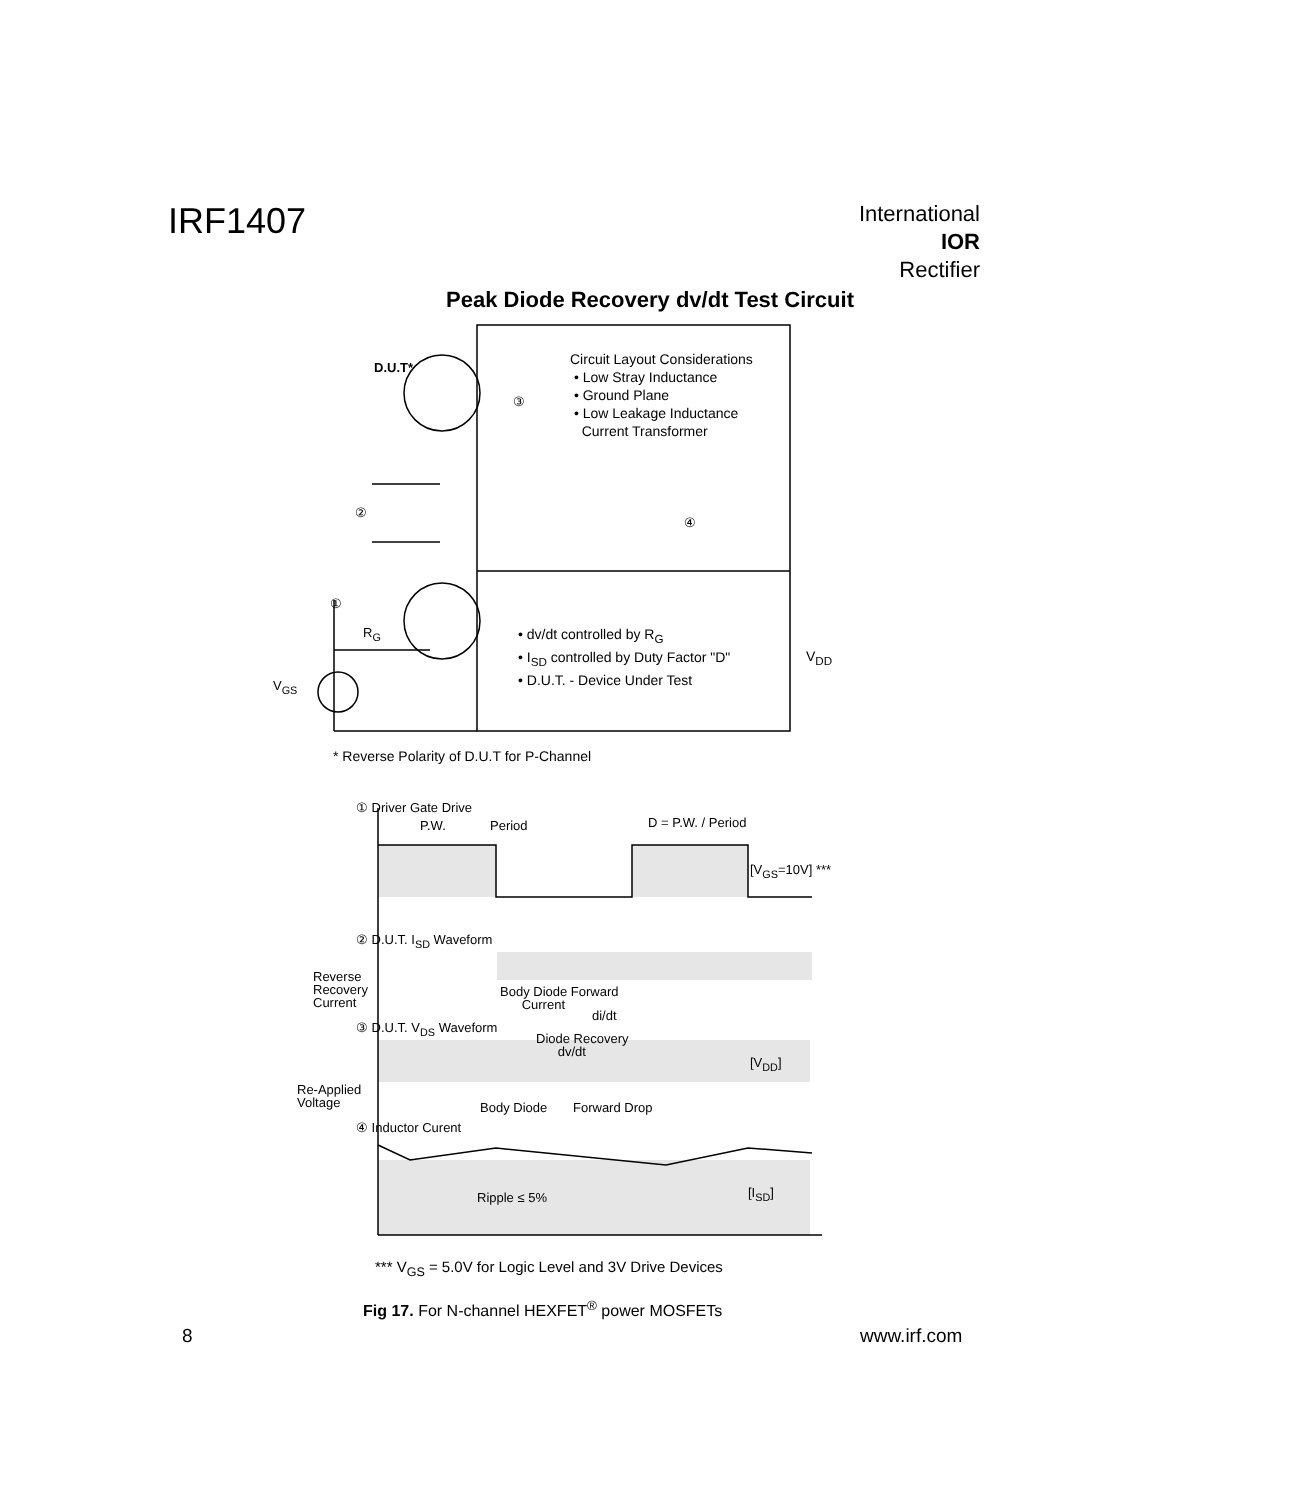IRF1407
International
IOR Rectifier
Peak Diode Recovery dv/dt Test Circuit
D.U.T*
Circuit Layout Considerations
• Low Stray Inductance
• Ground Plane
• Low Leakage Inductance
Current Transformer
③
②
④
①
R<sub>G</sub>
V<sub>GS</sub>
• dv/dt controlled by R<sub>G</sub>
• I<sub>SD</sub> controlled by Duty Factor "D"
• D.U.T. - Device Under Test
V<sub>DD</sub>
* Reverse Polarity of D.U.T for P-Channel
① Driver Gate Drive
P.W. Period D = P.W. / Period
[V<sub>GS</sub>=10V] ***
② D.U.T. I<sub>SD</sub> Waveform
Reverse
Recovery
Current
Body Diode Forward
Current
di/dt
③ D.U.T. V<sub>DS</sub> Waveform
Diode Recovery
dv/dt
[V<sub>DD</sub>]
Re-Applied
Voltage
Body Diode Forward Drop
④ Inductor Curent
Ripple ≤ 5% [I<sub>SD</sub>]
*** V<sub>GS</sub> = 5.0V for Logic Level and 3V Drive Devices
Fig 17. For N-channel HEXFET<sup>®</sup> power MOSFETs
8 www.irf.com